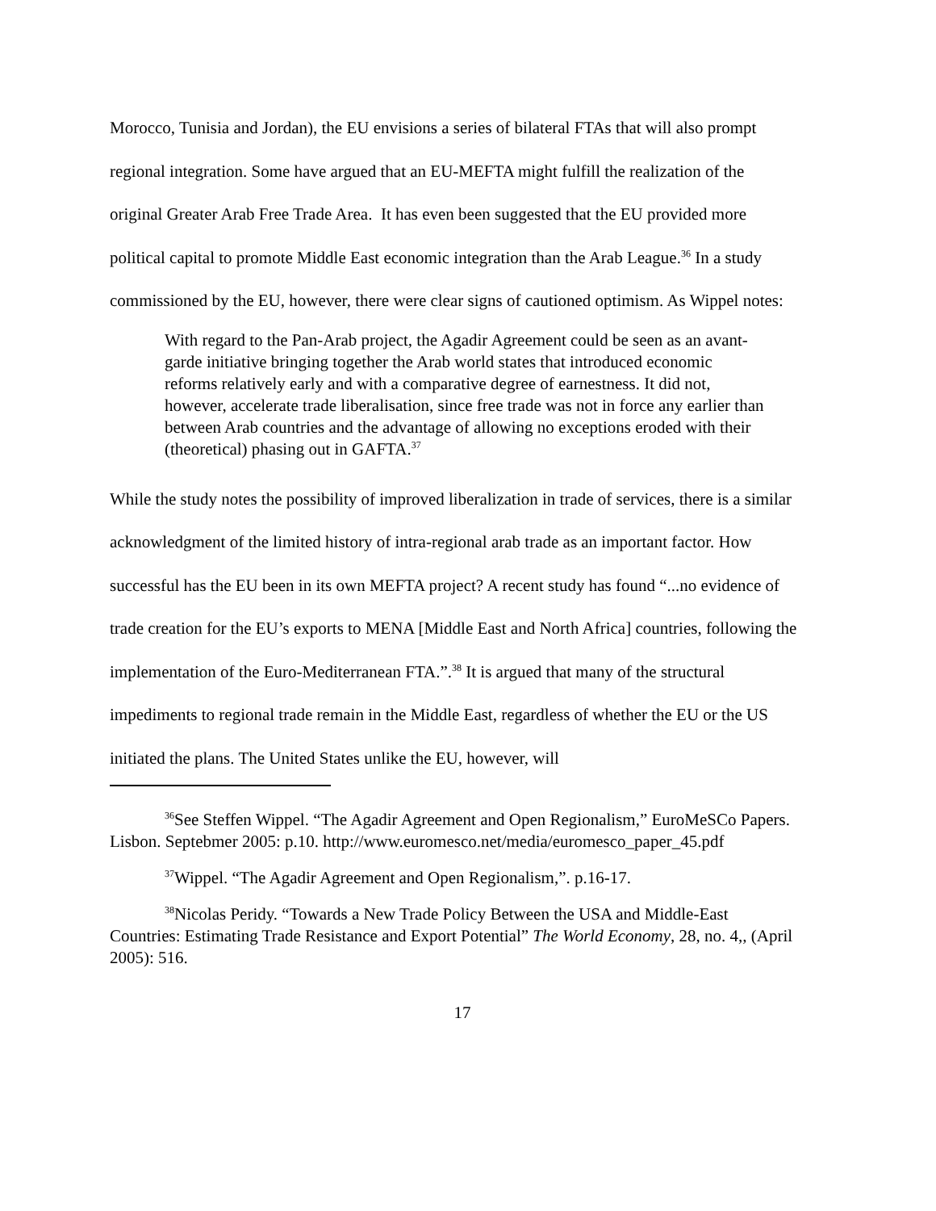Morocco, Tunisia and Jordan), the EU envisions a series of bilateral FTAs that will also prompt regional integration. Some have argued that an EU-MEFTA might fulfill the realization of the original Greater Arab Free Trade Area. It has even been suggested that the EU provided more political capital to promote Middle East economic integration than the Arab League.<sup>36</sup> In a study commissioned by the EU, however, there were clear signs of cautioned optimism. As Wippel notes:
With regard to the Pan-Arab project, the Agadir Agreement could be seen as an avant-garde initiative bringing together the Arab world states that introduced economic reforms relatively early and with a comparative degree of earnestness. It did not, however, accelerate trade liberalisation, since free trade was not in force any earlier than between Arab countries and the advantage of allowing no exceptions eroded with their (theoretical) phasing out in GAFTA.<sup>37</sup>
While the study notes the possibility of improved liberalization in trade of services, there is a similar acknowledgment of the limited history of intra-regional arab trade as an important factor. How successful has the EU been in its own MEFTA project? A recent study has found “...no evidence of trade creation for the EU’s exports to MENA [Middle East and North Africa] countries, following the implementation of the Euro-Mediterranean FTA.”.<sup>38</sup> It is argued that many of the structural impediments to regional trade remain in the Middle East, regardless of whether the EU or the US initiated the plans. The United States unlike the EU, however, will
<sup>36</sup> See Steffen Wippel. “The Agadir Agreement and Open Regionalism,” EuroMeSCo Papers. Lisbon. Septebmer 2005: p.10. http://www.euromesco.net/media/euromesco_paper_45.pdf
<sup>37</sup> Wippel. “The Agadir Agreement and Open Regionalism,”. p.16-17.
<sup>38</sup> Nicolas Peridy. “Towards a New Trade Policy Between the USA and Middle-East Countries: Estimating Trade Resistance and Export Potential” The World Economy, 28, no. 4,, (April 2005): 516.
17